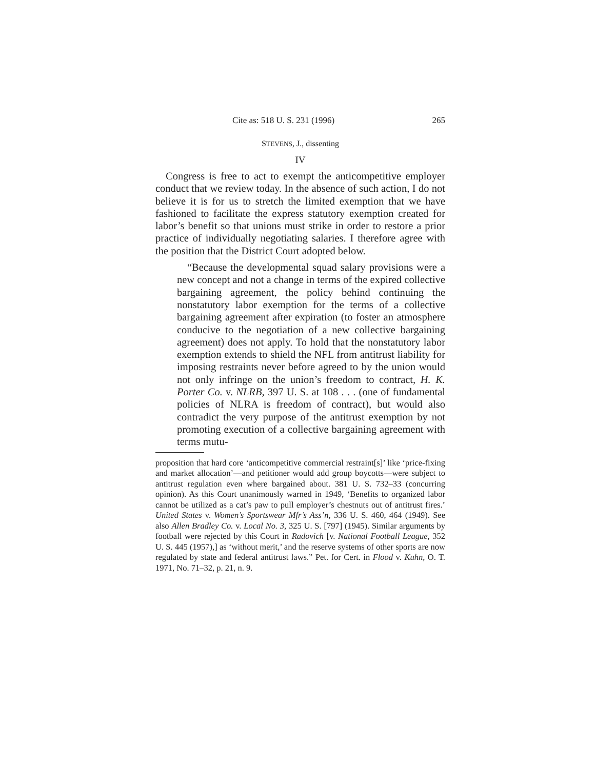Cite as: 518 U. S. 231 (1996) 265
STEVENS, J., dissenting
IV
Congress is free to act to exempt the anticompetitive employer conduct that we review today. In the absence of such action, I do not believe it is for us to stretch the limited exemption that we have fashioned to facilitate the express statutory exemption created for labor’s benefit so that unions must strike in order to restore a prior practice of individually negotiating salaries. I therefore agree with the position that the District Court adopted below.
“Because the developmental squad salary provisions were a new concept and not a change in terms of the expired collective bargaining agreement, the policy behind continuing the nonstatutory labor exemption for the terms of a collective bargaining agreement after expiration (to foster an atmosphere conducive to the negotiation of a new collective bargaining agreement) does not apply. To hold that the nonstatutory labor exemption extends to shield the NFL from antitrust liability for imposing restraints never before agreed to by the union would not only infringe on the union’s freedom to contract, H. K. Porter Co. v. NLRB, 397 U. S. at 108 . . . (one of fundamental policies of NLRA is freedom of contract), but would also contradict the very purpose of the antitrust exemption by not promoting execution of a collective bargaining agreement with terms mutu-
proposition that hard core ‘anticompetitive commercial restraint[s]’ like ‘price-fixing and market allocation’—and petitioner would add group boycotts—were subject to antitrust regulation even where bargained about. 381 U. S. 732–33 (concurring opinion). As this Court unanimously warned in 1949, ‘Benefits to organized labor cannot be utilized as a cat’s paw to pull employer’s chestnuts out of antitrust fires.’ United States v. Women’s Sportswear Mfr’s Ass’n, 336 U. S. 460, 464 (1949). See also Allen Bradley Co. v. Local No. 3, 325 U. S. [797] (1945). Similar arguments by football were rejected by this Court in Radovich [v. National Football League, 352 U. S. 445 (1957),] as ‘without merit,’ and the reserve systems of other sports are now regulated by state and federal antitrust laws.” Pet. for Cert. in Flood v. Kuhn, O. T. 1971, No. 71–32, p. 21, n. 9.